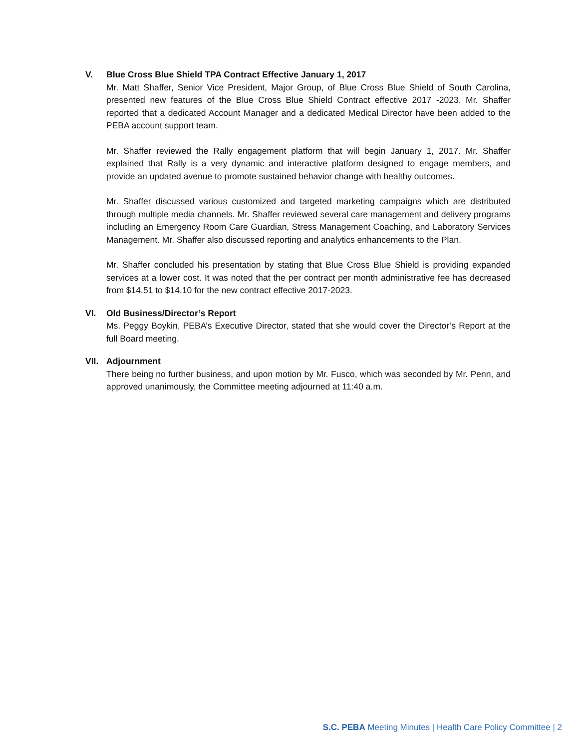V. Blue Cross Blue Shield TPA Contract Effective January 1, 2017
Mr. Matt Shaffer, Senior Vice President, Major Group, of Blue Cross Blue Shield of South Carolina, presented new features of the Blue Cross Blue Shield Contract effective 2017 -2023. Mr. Shaffer reported that a dedicated Account Manager and a dedicated Medical Director have been added to the PEBA account support team.
Mr. Shaffer reviewed the Rally engagement platform that will begin January 1, 2017. Mr. Shaffer explained that Rally is a very dynamic and interactive platform designed to engage members, and provide an updated avenue to promote sustained behavior change with healthy outcomes.
Mr. Shaffer discussed various customized and targeted marketing campaigns which are distributed through multiple media channels. Mr. Shaffer reviewed several care management and delivery programs including an Emergency Room Care Guardian, Stress Management Coaching, and Laboratory Services Management. Mr. Shaffer also discussed reporting and analytics enhancements to the Plan.
Mr. Shaffer concluded his presentation by stating that Blue Cross Blue Shield is providing expanded services at a lower cost. It was noted that the per contract per month administrative fee has decreased from $14.51 to $14.10 for the new contract effective 2017-2023.
VI. Old Business/Director’s Report
Ms. Peggy Boykin, PEBA’s Executive Director, stated that she would cover the Director’s Report at the full Board meeting.
VII. Adjournment
There being no further business, and upon motion by Mr. Fusco, which was seconded by Mr. Penn, and approved unanimously, the Committee meeting adjourned at 11:40 a.m.
S.C. PEBA Meeting Minutes | Health Care Policy Committee | 2